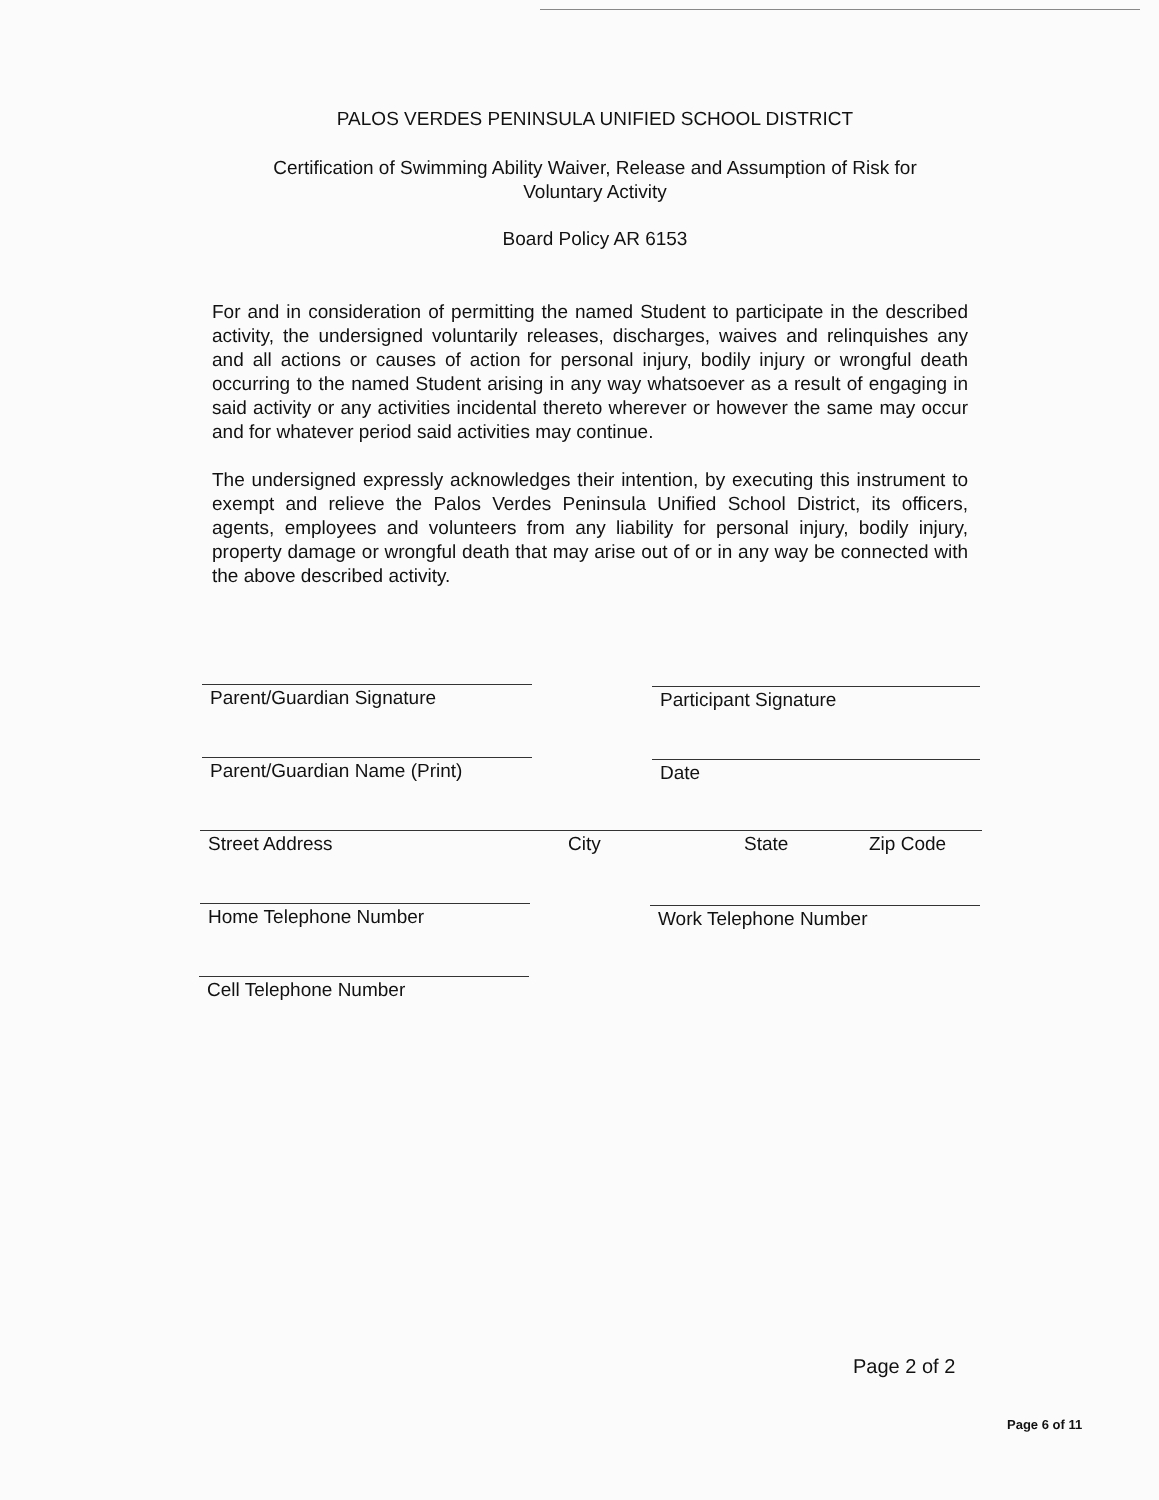PALOS VERDES PENINSULA UNIFIED SCHOOL DISTRICT
Certification of Swimming Ability Waiver, Release and Assumption of Risk for
Voluntary Activity
Board Policy AR 6153
For and in consideration of permitting the named Student to participate in the described activity, the undersigned voluntarily releases, discharges, waives and relinquishes any and all actions or causes of action for personal injury, bodily injury or wrongful death occurring to the named Student arising in any way whatsoever as a result of engaging in said activity or any activities incidental thereto wherever or however the same may occur and for whatever period said activities may continue.
The undersigned expressly acknowledges their intention, by executing this instrument to exempt and relieve the Palos Verdes Peninsula Unified School District, its officers, agents, employees and volunteers from any liability for personal injury, bodily injury, property damage or wrongful death that may arise out of or in any way be connected with the above described activity.
Parent/Guardian Signature Participant Signature
Parent/Guardian Name (Print) Date
Street Address City State Zip Code
Home Telephone Number Work Telephone Number
Cell Telephone Number
Page 2 of 2
Page 6 of 11